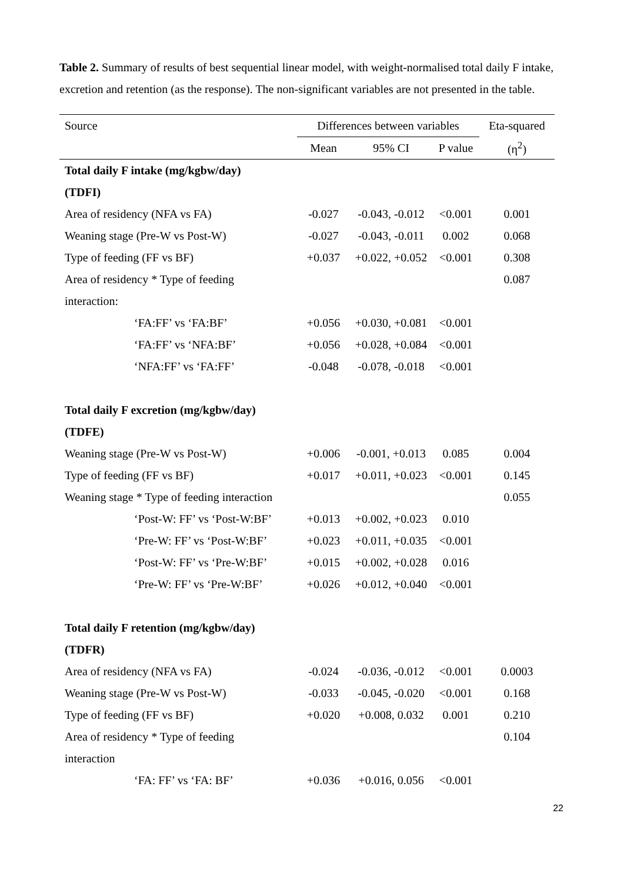Table 2. Summary of results of best sequential linear model, with weight-normalised total daily F intake, excretion and retention (as the response). The non-significant variables are not presented in the table.
| Source | Differences between variables | | | Eta-squared |
| --- | --- | --- | --- | --- |
| | Mean | 95% CI | P value | (η<sup>2</sup>) |
| Total daily F intake (mg/kgbw/day) | | | | |
| (TDFI) | | | | |
| Area of residency (NFA vs FA) | -0.027 | -0.043, -0.012 | <0.001 | 0.001 |
| Weaning stage (Pre-W vs Post-W) | -0.027 | -0.043, -0.011 | 0.002 | 0.068 |
| Type of feeding (FF vs BF) | +0.037 | +0.022, +0.052 | <0.001 | 0.308 |
| Area of residency * Type of feeding | | | | 0.087 |
| interaction: | | | | |
| ‘FA:FF’ vs ‘FA:BF’ | +0.056 | +0.030, +0.081 | <0.001 | |
| ‘FA:FF’ vs ‘NFA:BF’ | +0.056 | +0.028, +0.084 | <0.001 | |
| ‘NFA:FF’ vs ‘FA:FF’ | -0.048 | -0.078, -0.018 | <0.001 | |
| Total daily F excretion (mg/kgbw/day) | | | | |
| (TDFE) | | | | |
| Weaning stage (Pre-W vs Post-W) | +0.006 | -0.001, +0.013 | 0.085 | 0.004 |
| Type of feeding (FF vs BF) | +0.017 | +0.011, +0.023 | <0.001 | 0.145 |
| Weaning stage * Type of feeding interaction | | | | 0.055 |
| ‘Post-W: FF’ vs ‘Post-W:BF’ | +0.013 | +0.002, +0.023 | 0.010 | |
| ‘Pre-W: FF’ vs ‘Post-W:BF’ | +0.023 | +0.011, +0.035 | <0.001 | |
| ‘Post-W: FF’ vs ‘Pre-W:BF’ | +0.015 | +0.002, +0.028 | 0.016 | |
| ‘Pre-W: FF’ vs ‘Pre-W:BF’ | +0.026 | +0.012, +0.040 | <0.001 | |
| Total daily F retention (mg/kgbw/day) | | | | |
| (TDFR) | | | | |
| Area of residency (NFA vs FA) | -0.024 | -0.036, -0.012 | <0.001 | 0.0003 |
| Weaning stage (Pre-W vs Post-W) | -0.033 | -0.045, -0.020 | <0.001 | 0.168 |
| Type of feeding (FF vs BF) | +0.020 | +0.008, 0.032 | 0.001 | 0.210 |
| Area of residency * Type of feeding | | | | 0.104 |
| interaction | | | | |
| ‘FA: FF’ vs ‘FA: BF’ | +0.036 | +0.016, 0.056 | <0.001 | |
22